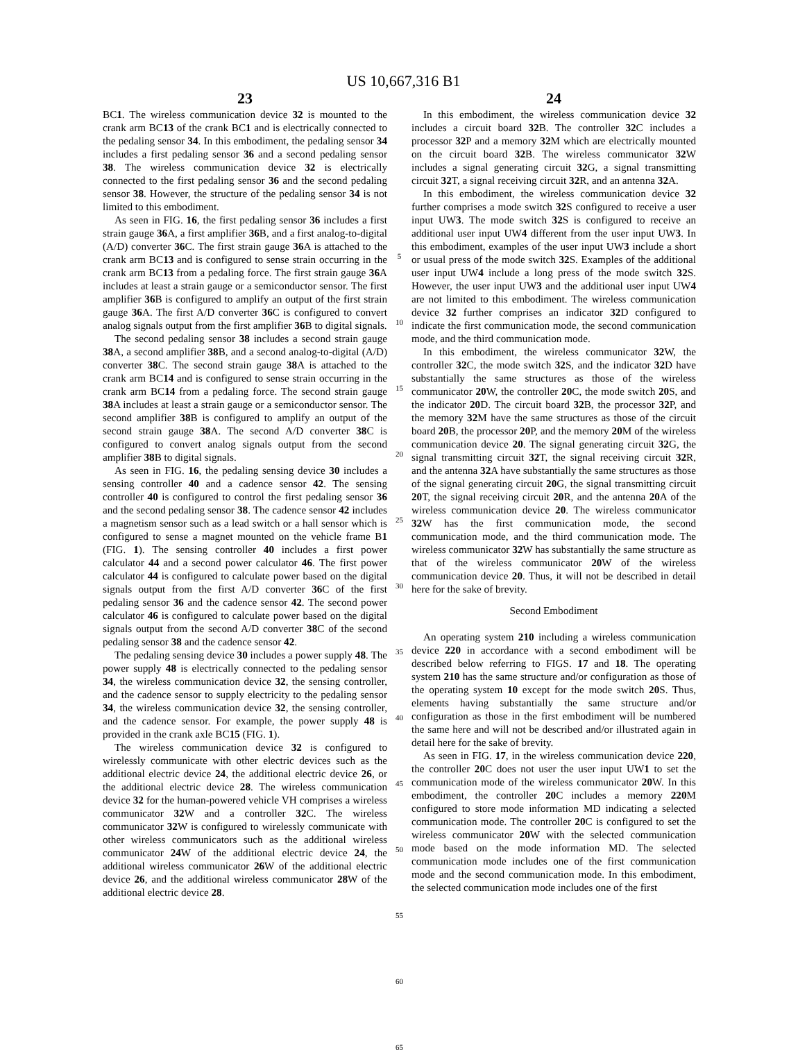US 10,667,316 B1
23
BC1. The wireless communication device 32 is mounted to the crank arm BC13 of the crank BC1 and is electrically connected to the pedaling sensor 34. In this embodiment, the pedaling sensor 34 includes a first pedaling sensor 36 and a second pedaling sensor 38. The wireless communication device 32 is electrically connected to the first pedaling sensor 36 and the second pedaling sensor 38. However, the structure of the pedaling sensor 34 is not limited to this embodiment.
As seen in FIG. 16, the first pedaling sensor 36 includes a first strain gauge 36 A, a first amplifier 36 B, and a first analog-to-digital (A/D) converter 36 C. The first strain gauge 36 A is attached to the crank arm BC13 and is configured to sense strain occurring in the crank arm BC13 from a pedaling force. The first strain gauge 36 A includes at least a strain gauge or a semiconductor sensor. The first amplifier 36 B is configured to amplify an output of the first strain gauge 36 A. The first A/D converter 36 C is configured to convert analog signals output from the first amplifier 36 B to digital signals.
The second pedaling sensor 38 includes a second strain gauge 38 A, a second amplifier 38 B, and a second analog-to-digital (A/D) converter 38 C. The second strain gauge 38 A is attached to the crank arm BC14 and is configured to sense strain occurring in the crank arm BC14 from a pedaling force. The second strain gauge 38 A includes at least a strain gauge or a semiconductor sensor. The second amplifier 38 B is configured to amplify an output of the second strain gauge 38 A. The second A/D converter 38 C is configured to convert analog signals output from the second amplifier 38 B to digital signals.
As seen in FIG. 16, the pedaling sensing device 30 includes a sensing controller 40 and a cadence sensor 42. The sensing controller 40 is configured to control the first pedaling sensor 36 and the second pedaling sensor 38. The cadence sensor 42 includes a magnetism sensor such as a lead switch or a hall sensor which is configured to sense a magnet mounted on the vehicle frame B1 (FIG. 1). The sensing controller 40 includes a first power calculator 44 and a second power calculator 46. The first power calculator 44 is configured to calculate power based on the digital signals output from the first A/D converter 36 C of the first pedaling sensor 36 and the cadence sensor 42. The second power calculator 46 is configured to calculate power based on the digital signals output from the second A/D converter 38 C of the second pedaling sensor 38 and the cadence sensor 42.
The pedaling sensing device 30 includes a power supply 48. The power supply 48 is electrically connected to the pedaling sensor 34, the wireless communication device 32, the sensing controller, and the cadence sensor to supply electricity to the pedaling sensor 34, the wireless communication device 32, the sensing controller, and the cadence sensor. For example, the power supply 48 is provided in the crank axle BC15 (FIG. 1).
The wireless communication device 32 is configured to wirelessly communicate with other electric devices such as the additional electric device 24, the additional electric device 26, or the additional electric device 28. The wireless communication device 32 for the human-powered vehicle VH comprises a wireless communicator 32 W and a controller 32 C. The wireless communicator 32 W is configured to wirelessly communicate with other wireless communicators such as the additional wireless communicator 24 W of the additional electric device 24, the additional wireless communicator 26 W of the additional electric device 26, and the additional wireless communicator 28 W of the additional electric device 28.
5
10
15
20
25
30
35
40
45
50
55
60
65
24
In this embodiment, the wireless communication device 32 includes a circuit board 32 B. The controller 32 C includes a processor 32 P and a memory 32 M which are electrically mounted on the circuit board 32 B. The wireless communicator 32 W includes a signal generating circuit 32 G, a signal transmitting circuit 32 T, a signal receiving circuit 32 R, and an antenna 32 A.
In this embodiment, the wireless communication device 32 further comprises a mode switch 32 S configured to receive a user input UW3. The mode switch 32 S is configured to receive an additional user input UW4 different from the user input UW3. In this embodiment, examples of the user input UW3 include a short or usual press of the mode switch 32 S. Examples of the additional user input UW4 include a long press of the mode switch 32 S. However, the user input UW3 and the additional user input UW4 are not limited to this embodiment. The wireless communication device 32 further comprises an indicator 32 D configured to indicate the first communication mode, the second communication mode, and the third communication mode.
In this embodiment, the wireless communicator 32 W, the controller 32 C, the mode switch 32 S, and the indicator 32 D have substantially the same structures as those of the wireless communicator 20 W, the controller 20 C, the mode switch 20 S, and the indicator 20 D. The circuit board 32 B, the processor 32 P, and the memory 32 M have the same structures as those of the circuit board 20 B, the processor 20 P, and the memory 20 M of the wireless communication device 20. The signal generating circuit 32 G, the signal transmitting circuit 32 T, the signal receiving circuit 32 R, and the antenna 32 A have substantially the same structures as those of the signal generating circuit 20 G, the signal transmitting circuit 20 T, the signal receiving circuit 20 R, and the antenna 20 A of the wireless communication device 20. The wireless communicator 32 W has the first communication mode, the second communication mode, and the third communication mode. The wireless communicator 32 W has substantially the same structure as that of the wireless communicator 20 W of the wireless communication device 20. Thus, it will not be described in detail here for the sake of brevity.
Second Embodiment
An operating system 210 including a wireless communication device 220 in accordance with a second embodiment will be described below referring to FIGS. 17 and 18. The operating system 210 has the same structure and/or configuration as those of the operating system 10 except for the mode switch 20 S. Thus, elements having substantially the same structure and/or configuration as those in the first embodiment will be numbered the same here and will not be described and/or illustrated again in detail here for the sake of brevity.
As seen in FIG. 17, in the wireless communication device 220, the controller 20 C does not user the user input UW1 to set the communication mode of the wireless communicator 20 W. In this embodiment, the controller 20 C includes a memory 220 M configured to store mode information MD indicating a selected communication mode. The controller 20 C is configured to set the wireless communicator 20 W with the selected communication mode based on the mode information MD. The selected communication mode includes one of the first communication mode and the second communication mode. In this embodiment, the selected communication mode includes one of the first